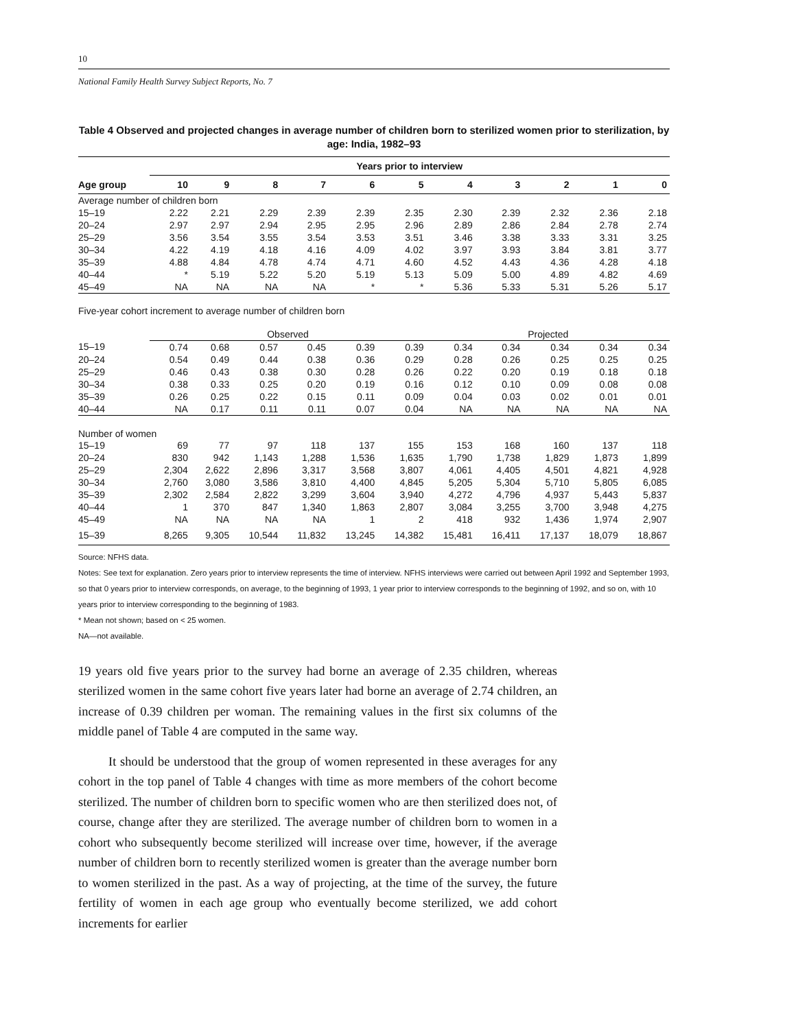10
National Family Health Survey Subject Reports, No. 7
Table 4 Observed and projected changes in average number of children born to sterilized women prior to sterilization, by age: India, 1982–93
| | Years prior to interview | | | | | | | | | | |
| --- | --- | --- | --- | --- | --- | --- | --- | --- | --- | --- | --- |
| Age group | 10 | 9 | 8 | 7 | 6 | 5 | 4 | 3 | 2 | 1 | 0 |
| Average number of children born | | | | | | | | | | | |
| 15–19 | 2.22 | 2.21 | 2.29 | 2.39 | 2.39 | 2.35 | 2.30 | 2.39 | 2.32 | 2.36 | 2.18 |
| 20–24 | 2.97 | 2.97 | 2.94 | 2.95 | 2.95 | 2.96 | 2.89 | 2.86 | 2.84 | 2.78 | 2.74 |
| 25–29 | 3.56 | 3.54 | 3.55 | 3.54 | 3.53 | 3.51 | 3.46 | 3.38 | 3.33 | 3.31 | 3.25 |
| 30–34 | 4.22 | 4.19 | 4.18 | 4.16 | 4.09 | 4.02 | 3.97 | 3.93 | 3.84 | 3.81 | 3.77 |
| 35–39 | 4.88 | 4.84 | 4.78 | 4.74 | 4.71 | 4.60 | 4.52 | 4.43 | 4.36 | 4.28 | 4.18 |
| 40–44 | * | 5.19 | 5.22 | 5.20 | 5.19 | 5.13 | 5.09 | 5.00 | 4.89 | 4.82 | 4.69 |
| 45–49 | NA | NA | NA | NA | * | * | 5.36 | 5.33 | 5.31 | 5.26 | 5.17 |
| Five-year cohort increment to average number of children born | | | | | | | | | | | |
| | Observed | | | | | | Projected | | | | |
| 15–19 | 0.74 | 0.68 | 0.57 | 0.45 | 0.39 | 0.39 | 0.34 | 0.34 | 0.34 | 0.34 | 0.34 |
| 20–24 | 0.54 | 0.49 | 0.44 | 0.38 | 0.36 | 0.29 | 0.28 | 0.26 | 0.25 | 0.25 | 0.25 |
| 25–29 | 0.46 | 0.43 | 0.38 | 0.30 | 0.28 | 0.26 | 0.22 | 0.20 | 0.19 | 0.18 | 0.18 |
| 30–34 | 0.38 | 0.33 | 0.25 | 0.20 | 0.19 | 0.16 | 0.12 | 0.10 | 0.09 | 0.08 | 0.08 |
| 35–39 | 0.26 | 0.25 | 0.22 | 0.15 | 0.11 | 0.09 | 0.04 | 0.03 | 0.02 | 0.01 | 0.01 |
| 40–44 | NA | 0.17 | 0.11 | 0.11 | 0.07 | 0.04 | NA | NA | NA | NA | NA |
| Number of women | | | | | | | | | | | |
| 15–19 | 69 | 77 | 97 | 118 | 137 | 155 | 153 | 168 | 160 | 137 | 118 |
| 20–24 | 830 | 942 | 1,143 | 1,288 | 1,536 | 1,635 | 1,790 | 1,738 | 1,829 | 1,873 | 1,899 |
| 25–29 | 2,304 | 2,622 | 2,896 | 3,317 | 3,568 | 3,807 | 4,061 | 4,405 | 4,501 | 4,821 | 4,928 |
| 30–34 | 2,760 | 3,080 | 3,586 | 3,810 | 4,400 | 4,845 | 5,205 | 5,304 | 5,710 | 5,805 | 6,085 |
| 35–39 | 2,302 | 2,584 | 2,822 | 3,299 | 3,604 | 3,940 | 4,272 | 4,796 | 4,937 | 5,443 | 5,837 |
| 40–44 | 1 | 370 | 847 | 1,340 | 1,863 | 2,807 | 3,084 | 3,255 | 3,700 | 3,948 | 4,275 |
| 45–49 | NA | NA | NA | NA | 1 | 2 | 418 | 932 | 1,436 | 1,974 | 2,907 |
| 15–39 | 8,265 | 9,305 | 10,544 | 11,832 | 13,245 | 14,382 | 15,481 | 16,411 | 17,137 | 18,079 | 18,867 |
Source: NFHS data.
Notes: See text for explanation. Zero years prior to interview represents the time of interview. NFHS interviews were carried out between April 1992 and September 1993, so that 0 years prior to interview corresponds, on average, to the beginning of 1993, 1 year prior to interview corresponds to the beginning of 1992, and so on, with 10 years prior to interview corresponding to the beginning of 1983.
* Mean not shown; based on < 25 women.
NA—not available.
19 years old five years prior to the survey had borne an average of 2.35 children, whereas sterilized women in the same cohort five years later had borne an average of 2.74 children, an increase of 0.39 children per woman. The remaining values in the first six columns of the middle panel of Table 4 are computed in the same way.
It should be understood that the group of women represented in these averages for any cohort in the top panel of Table 4 changes with time as more members of the cohort become sterilized. The number of children born to specific women who are then sterilized does not, of course, change after they are sterilized. The average number of children born to women in a cohort who subsequently become sterilized will increase over time, however, if the average number of children born to recently sterilized women is greater than the average number born to women sterilized in the past. As a way of projecting, at the time of the survey, the future fertility of women in each age group who eventually become sterilized, we add cohort increments for earlier